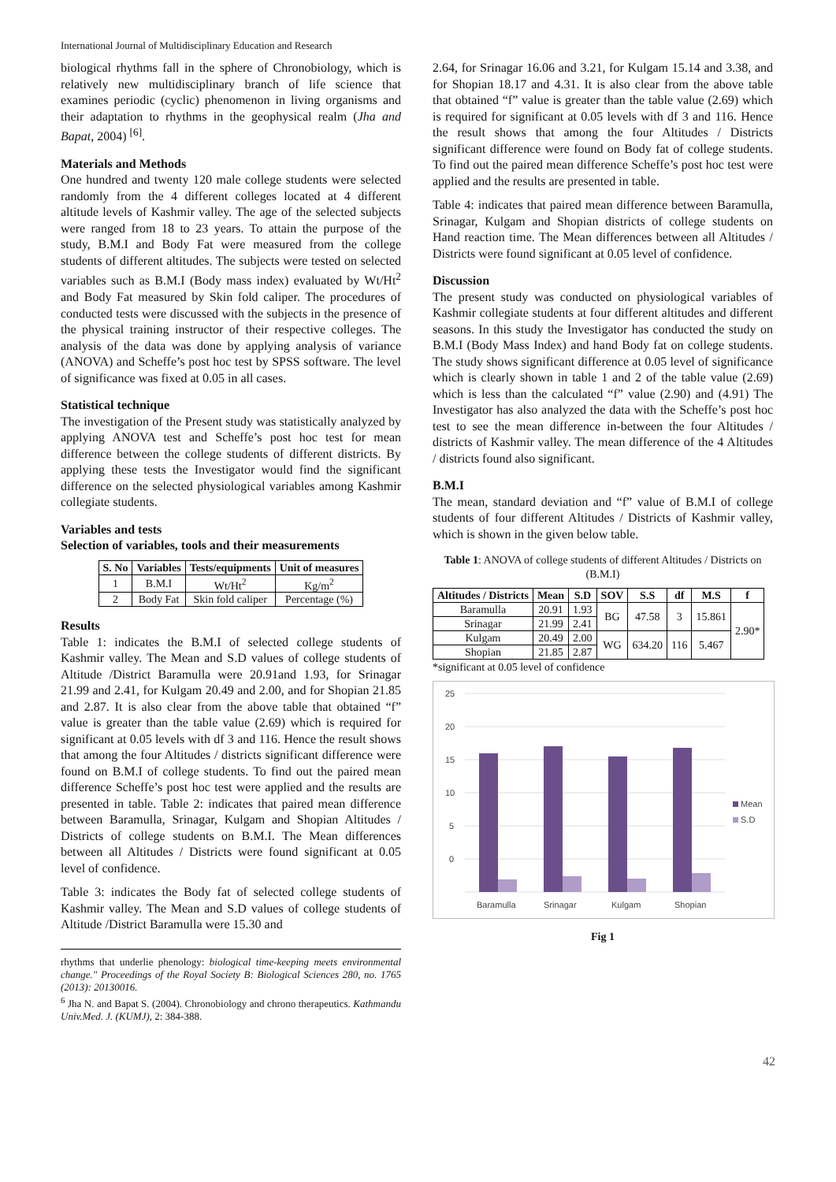International Journal of Multidisciplinary Education and Research
biological rhythms fall in the sphere of Chronobiology, which is relatively new multidisciplinary branch of life science that examines periodic (cyclic) phenomenon in living organisms and their adaptation to rhythms in the geophysical realm (Jha and Bapat, 2004) <sup>[6]</sup>.
Materials and Methods
One hundred and twenty 120 male college students were selected randomly from the 4 different colleges located at 4 different altitude levels of Kashmir valley. The age of the selected subjects were ranged from 18 to 23 years. To attain the purpose of the study, B.M.I and Body Fat were measured from the college students of different altitudes. The subjects were tested on selected variables such as B.M.I (Body mass index) evaluated by Wt/Ht<sup>2</sup> and Body Fat measured by Skin fold caliper. The procedures of conducted tests were discussed with the subjects in the presence of the physical training instructor of their respective colleges. The analysis of the data was done by applying analysis of variance (ANOVA) and Scheffe’s post hoc test by SPSS software. The level of significance was fixed at 0.05 in all cases.
Statistical technique
The investigation of the Present study was statistically analyzed by applying ANOVA test and Scheffe’s post hoc test for mean difference between the college students of different districts. By applying these tests the Investigator would find the significant difference on the selected physiological variables among Kashmir collegiate students.
Variables and tests
Selection of variables, tools and their measurements
| S. No | Variables | Tests/equipments | Unit of measures |
| --- | --- | --- | --- |
| 1 | B.M.I | Wt/Ht<sup>2</sup> | Kg/m<sup>2</sup> |
| 2 | Body Fat | Skin fold caliper | Percentage (%) |
Results
Table 1: indicates the B.M.I of selected college students of Kashmir valley. The Mean and S.D values of college students of Altitude /District Baramulla were 20.91and 1.93, for Srinagar 21.99 and 2.41, for Kulgam 20.49 and 2.00, and for Shopian 21.85 and 2.87. It is also clear from the above table that obtained “f” value is greater than the table value (2.69) which is required for significant at 0.05 levels with df 3 and 116. Hence the result shows that among the four Altitudes / districts significant difference were found on B.M.I of college students. To find out the paired mean difference Scheffe’s post hoc test were applied and the results are presented in table. Table 2: indicates that paired mean difference between Baramulla, Srinagar, Kulgam and Shopian Altitudes / Districts of college students on B.M.I. The Mean differences between all Altitudes / Districts were found significant at 0.05 level of confidence.
Table 3: indicates the Body fat of selected college students of Kashmir valley. The Mean and S.D values of college students of Altitude /District Baramulla were 15.30 and
rhythms that underlie phenology: biological time-keeping meets environmental change." Proceedings of the Royal Society B: Biological Sciences 280, no. 1765 (2013): 20130016.
<sup>6</sup> Jha N. and Bapat S. (2004). Chronobiology and chrono therapeutics. Kathmandu Univ.Med. J. (KUMJ), 2: 384-388.
2.64, for Srinagar 16.06 and 3.21, for Kulgam 15.14 and 3.38, and for Shopian 18.17 and 4.31. It is also clear from the above table that obtained “f” value is greater than the table value (2.69) which is required for significant at 0.05 levels with df 3 and 116. Hence the result shows that among the four Altitudes / Districts significant difference were found on Body fat of college students. To find out the paired mean difference Scheffe’s post hoc test were applied and the results are presented in table.
Table 4: indicates that paired mean difference between Baramulla, Srinagar, Kulgam and Shopian districts of college students on Hand reaction time. The Mean differences between all Altitudes / Districts were found significant at 0.05 level of confidence.
Discussion
The present study was conducted on physiological variables of Kashmir collegiate students at four different altitudes and different seasons. In this study the Investigator has conducted the study on B.M.I (Body Mass Index) and hand Body fat on college students. The study shows significant difference at 0.05 level of significance which is clearly shown in table 1 and 2 of the table value (2.69) which is less than the calculated “f” value (2.90) and (4.91) The Investigator has also analyzed the data with the Scheffe’s post hoc test to see the mean difference in-between the four Altitudes / districts of Kashmir valley. The mean difference of the 4 Altitudes / districts found also significant.
B.M.I
The mean, standard deviation and “f” value of B.M.I of college students of four different Altitudes / Districts of Kashmir valley, which is shown in the given below table.
Table 1: ANOVA of college students of different Altitudes / Districts on (B.M.I)
| Altitudes / Districts | Mean | S.D | SOV | S.S | df | M.S | f |
| --- | --- | --- | --- | --- | --- | --- | --- |
| Baramulla | 20.91 | 1.93 | BG | 47.58 | 3 | 15.861 | 2.90* |
| Srinagar | 21.99 | 2.41 | | | | | |
| Kulgam | 20.49 | 2.00 | WG | 634.20 | 116 | 5.467 | |
| Shopian | 21.85 | 2.87 | | | | | |
*significant at 0.05 level of confidence
25
20
15
10
5
0
Baramulla
Srinagar
Kulgam
Shopian
Mean
S.D
Fig 1
42